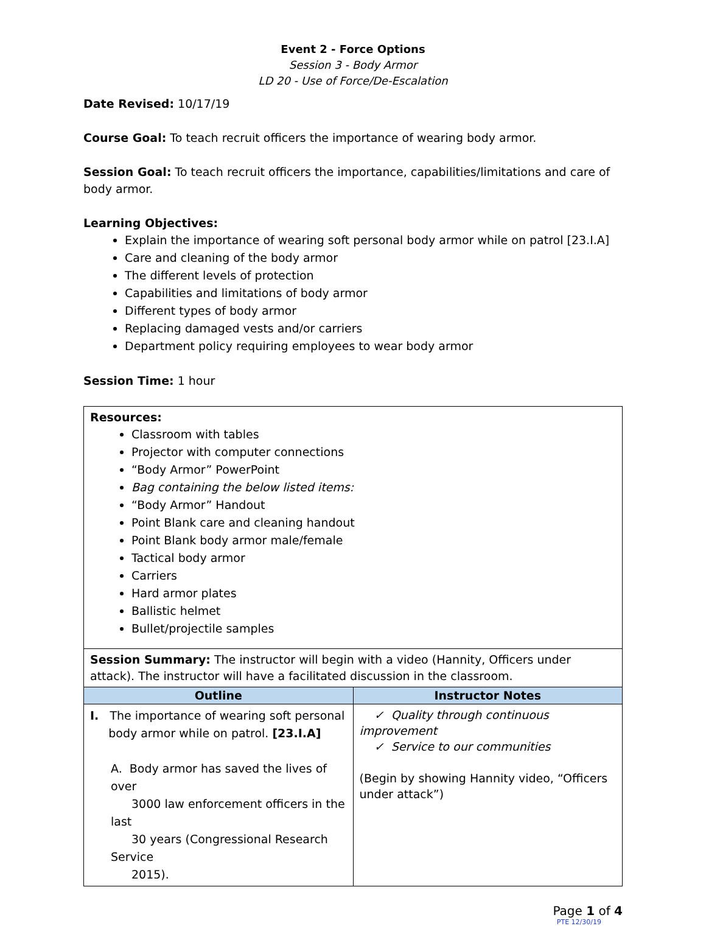Event 2 - Force Options
Session 3 - Body Armor
LD 20 - Use of Force/De-Escalation
Date Revised: 10/17/19
Course Goal: To teach recruit officers the importance of wearing body armor.
Session Goal: To teach recruit officers the importance, capabilities/limitations and care of body armor.
Learning Objectives:
Explain the importance of wearing soft personal body armor while on patrol [23.I.A]
Care and cleaning of the body armor
The different levels of protection
Capabilities and limitations of body armor
Different types of body armor
Replacing damaged vests and/or carriers
Department policy requiring employees to wear body armor
Session Time: 1 hour
| Resources: Classroom with tables Projector with computer connections “Body Armor” PowerPoint Bag containing the below listed items: “Body Armor” Handout Point Blank care and cleaning handout Point Blank body armor male/female Tactical body armor Carriers Hard armor plates Ballistic helmet Bullet/projectile samples | |
| Session Summary: The instructor will begin with a video (Hannity, Officers under attack). The instructor will have a facilitated discussion in the classroom. | |
| Outline | Instructor Notes |
| I. The importance of wearing soft personal body armor while on patrol. [23.I.A] A. Body armor has saved the lives of over 3000 law enforcement officers in the last 30 years (Congressional Research Service 2015). | ✓ Quality through continuous improvement ✓ Service to our communities (Begin by showing Hannity video, “Officers under attack”) |
Page 1 of 4
PTE 12/30/19